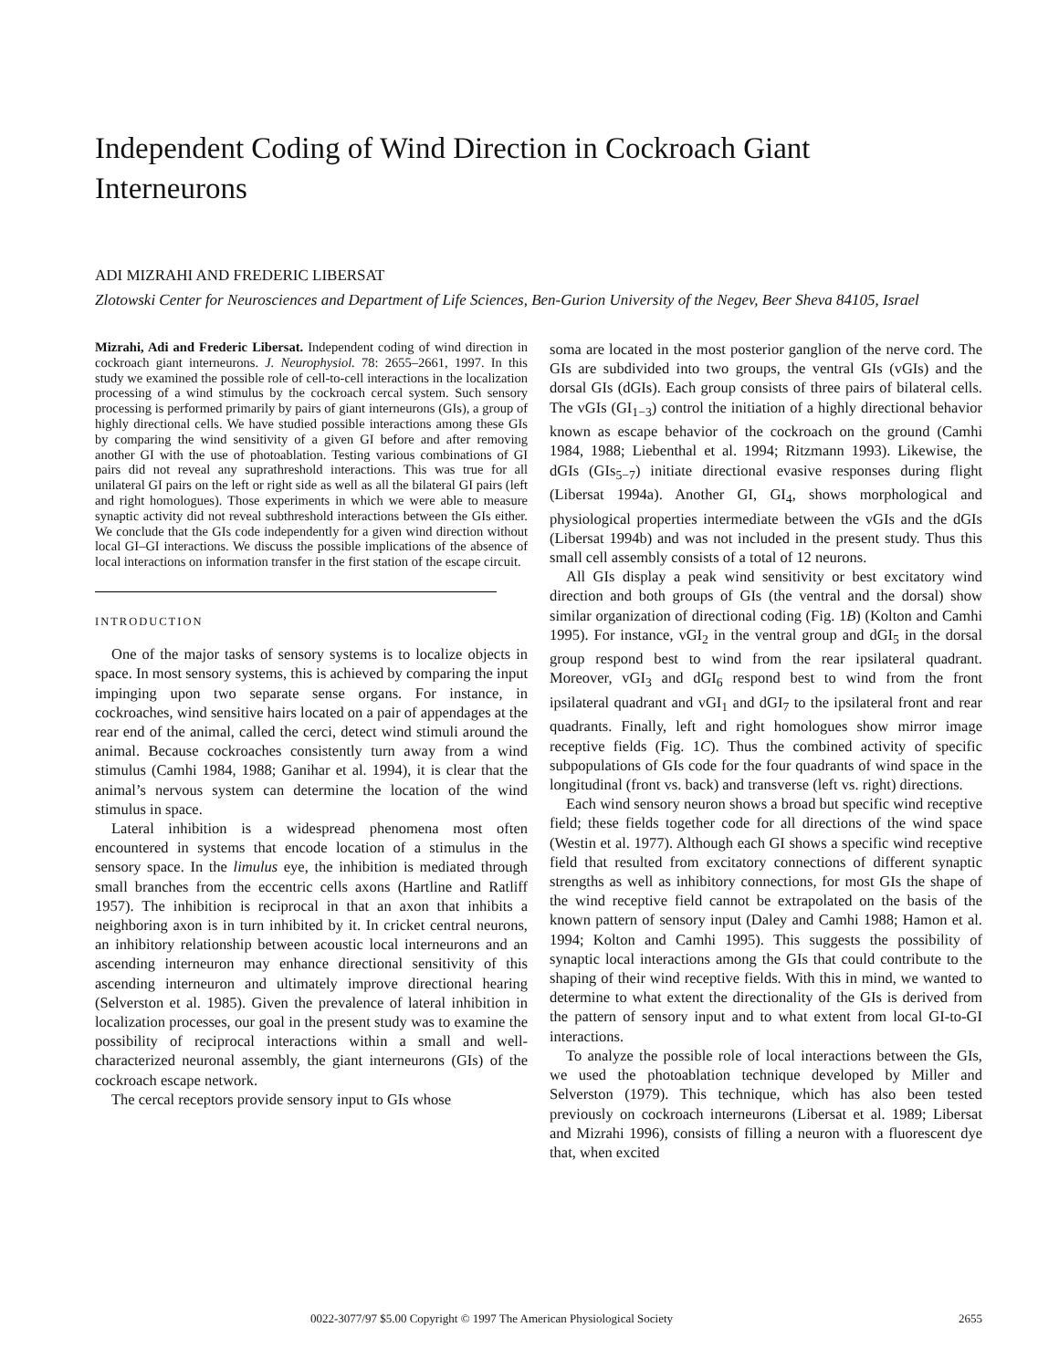Independent Coding of Wind Direction in Cockroach Giant Interneurons
ADI MIZRAHI AND FREDERIC LIBERSAT
Zlotowski Center for Neurosciences and Department of Life Sciences, Ben-Gurion University of the Negev, Beer Sheva 84105, Israel
Mizrahi, Adi and Frederic Libersat. Independent coding of wind direction in cockroach giant interneurons. J. Neurophysiol. 78: 2655–2661, 1997. In this study we examined the possible role of cell-to-cell interactions in the localization processing of a wind stimulus by the cockroach cercal system. Such sensory processing is performed primarily by pairs of giant interneurons (GIs), a group of highly directional cells. We have studied possible interactions among these GIs by comparing the wind sensitivity of a given GI before and after removing another GI with the use of photoablation. Testing various combinations of GI pairs did not reveal any suprathreshold interactions. This was true for all unilateral GI pairs on the left or right side as well as all the bilateral GI pairs (left and right homologues). Those experiments in which we were able to measure synaptic activity did not reveal subthreshold interactions between the GIs either. We conclude that the GIs code independently for a given wind direction without local GI–GI interactions. We discuss the possible implications of the absence of local interactions on information transfer in the first station of the escape circuit.
INTRODUCTION
One of the major tasks of sensory systems is to localize objects in space. In most sensory systems, this is achieved by comparing the input impinging upon two separate sense organs. For instance, in cockroaches, wind sensitive hairs located on a pair of appendages at the rear end of the animal, called the cerci, detect wind stimuli around the animal. Because cockroaches consistently turn away from a wind stimulus (Camhi 1984, 1988; Ganihar et al. 1994), it is clear that the animal’s nervous system can determine the location of the wind stimulus in space.
Lateral inhibition is a widespread phenomena most often encountered in systems that encode location of a stimulus in the sensory space. In the limulus eye, the inhibition is mediated through small branches from the eccentric cells axons (Hartline and Ratliff 1957). The inhibition is reciprocal in that an axon that inhibits a neighboring axon is in turn inhibited by it. In cricket central neurons, an inhibitory relationship between acoustic local interneurons and an ascending interneuron may enhance directional sensitivity of this ascending interneuron and ultimately improve directional hearing (Selverston et al. 1985). Given the prevalence of lateral inhibition in localization processes, our goal in the present study was to examine the possibility of reciprocal interactions within a small and well-characterized neuronal assembly, the giant interneurons (GIs) of the cockroach escape network.
The cercal receptors provide sensory input to GIs whose
soma are located in the most posterior ganglion of the nerve cord. The GIs are subdivided into two groups, the ventral GIs (vGIs) and the dorsal GIs (dGIs). Each group consists of three pairs of bilateral cells. The vGIs (GI<sub>1−3</sub>) control the initiation of a highly directional behavior known as escape behavior of the cockroach on the ground (Camhi 1984, 1988; Liebenthal et al. 1994; Ritzmann 1993). Likewise, the dGIs (GIs<sub>5−7</sub>) initiate directional evasive responses during flight (Libersat 1994a). Another GI, GI<sub>4</sub>, shows morphological and physiological properties intermediate between the vGIs and the dGIs (Libersat 1994b) and was not included in the present study. Thus this small cell assembly consists of a total of 12 neurons.
All GIs display a peak wind sensitivity or best excitatory wind direction and both groups of GIs (the ventral and the dorsal) show similar organization of directional coding (Fig. 1B) (Kolton and Camhi 1995). For instance, vGI<sub>2</sub> in the ventral group and dGI<sub>5</sub> in the dorsal group respond best to wind from the rear ipsilateral quadrant. Moreover, vGI<sub>3</sub> and dGI<sub>6</sub> respond best to wind from the front ipsilateral quadrant and vGI<sub>1</sub> and dGI<sub>7</sub> to the ipsilateral front and rear quadrants. Finally, left and right homologues show mirror image receptive fields (Fig. 1C). Thus the combined activity of specific subpopulations of GIs code for the four quadrants of wind space in the longitudinal (front vs. back) and transverse (left vs. right) directions.
Each wind sensory neuron shows a broad but specific wind receptive field; these fields together code for all directions of the wind space (Westin et al. 1977). Although each GI shows a specific wind receptive field that resulted from excitatory connections of different synaptic strengths as well as inhibitory connections, for most GIs the shape of the wind receptive field cannot be extrapolated on the basis of the known pattern of sensory input (Daley and Camhi 1988; Hamon et al. 1994; Kolton and Camhi 1995). This suggests the possibility of synaptic local interactions among the GIs that could contribute to the shaping of their wind receptive fields. With this in mind, we wanted to determine to what extent the directionality of the GIs is derived from the pattern of sensory input and to what extent from local GI-to-GI interactions.
To analyze the possible role of local interactions between the GIs, we used the photoablation technique developed by Miller and Selverston (1979). This technique, which has also been tested previously on cockroach interneurons (Libersat et al. 1989; Libersat and Mizrahi 1996), consists of filling a neuron with a fluorescent dye that, when excited
0022-3077/97 $5.00 Copyright © 1997 The American Physiological Society 2655